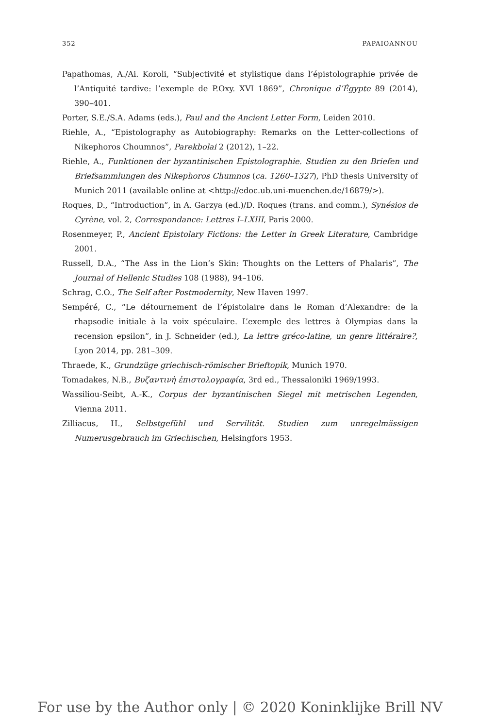352 PAPAIOANNOU
Papathomas, A./Ai. Koroli, “Subjectivité et stylistique dans l’épistolographie privée de l’Antiquité tardive: l’exemple de P.Oxy. XVI 1869”, Chronique d’Égypte 89 (2014), 390–401.
Porter, S.E./S.A. Adams (eds.), Paul and the Ancient Letter Form, Leiden 2010.
Riehle, A., “Epistolography as Autobiography: Remarks on the Letter-collections of Nikephoros Choumnos”, Parekbolai 2 (2012), 1–22.
Riehle, A., Funktionen der byzantinischen Epistolographie. Studien zu den Briefen und Briefsammlungen des Nikephoros Chumnos (ca. 1260–1327), PhD thesis University of Munich 2011 (available online at <http://edoc.ub.uni-muenchen.de/16879/>).
Roques, D., “Introduction”, in A. Garzya (ed.)/D. Roques (trans. and comm.), Synésios de Cyrène, vol. 2, Correspondance: Lettres I–LXIII, Paris 2000.
Rosenmeyer, P., Ancient Epistolary Fictions: the Letter in Greek Literature, Cambridge 2001.
Russell, D.A., “The Ass in the Lion’s Skin: Thoughts on the Letters of Phalaris”, The Journal of Hellenic Studies 108 (1988), 94–106.
Schrag, C.O., The Self after Postmodernity, New Haven 1997.
Sempéré, C., “Le détournement de l’épistolaire dans le Roman d’Alexandre: de la rhapsodie initiale à la voix spéculaire. L’exemple des lettres à Olympias dans la recension epsilon”, in J. Schneider (ed.), La lettre gréco-latine, un genre littéraire?, Lyon 2014, pp. 281–309.
Thraede, K., Grundzüge griechisch-römischer Brieftopik, Munich 1970.
Tomadakes, N.B., Βυζαντινὴ ἐπιστολογραφία, 3rd ed., Thessaloniki 1969/1993.
Wassiliou-Seibt, A.-K., Corpus der byzantinischen Siegel mit metrischen Legenden, Vienna 2011.
Zilliacus, H., Selbstgefühl und Servilität. Studien zum unregelmässigen Numerusgebrauch im Griechischen, Helsingfors 1953.
For use by the Author only | © 2020 Koninklijke Brill NV